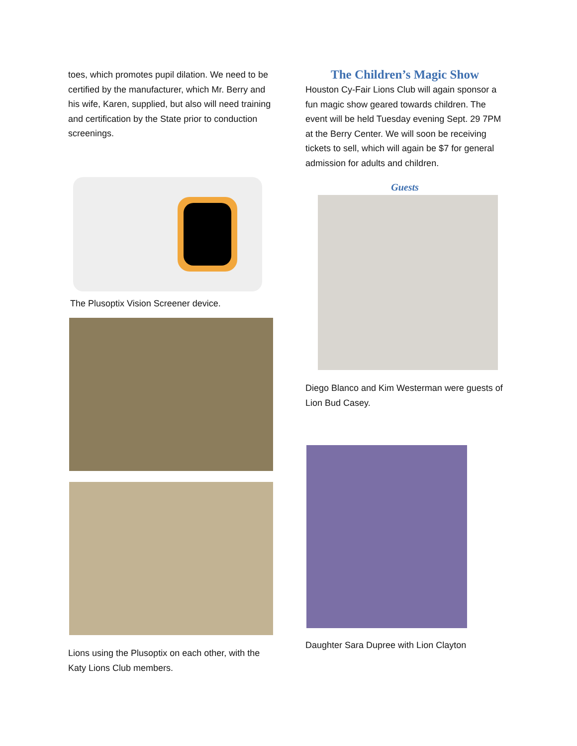toes, which promotes pupil dilation. We need to be certified by the manufacturer, which Mr. Berry and his wife, Karen, supplied, but also will need training and certification by the State prior to conduction screenings.
The Plusoptix Vision Screener device.
Lions using the Plusoptix on each other, with the Katy Lions Club members.
The Children’s Magic Show
Houston Cy-Fair Lions Club will again sponsor a fun magic show geared towards children. The event will be held Tuesday evening Sept. 29 7PM at the Berry Center. We will soon be receiving tickets to sell, which will again be $7 for general admission for adults and children.
Guests
Diego Blanco and Kim Westerman were guests of Lion Bud Casey.
Daughter Sara Dupree with Lion Clayton